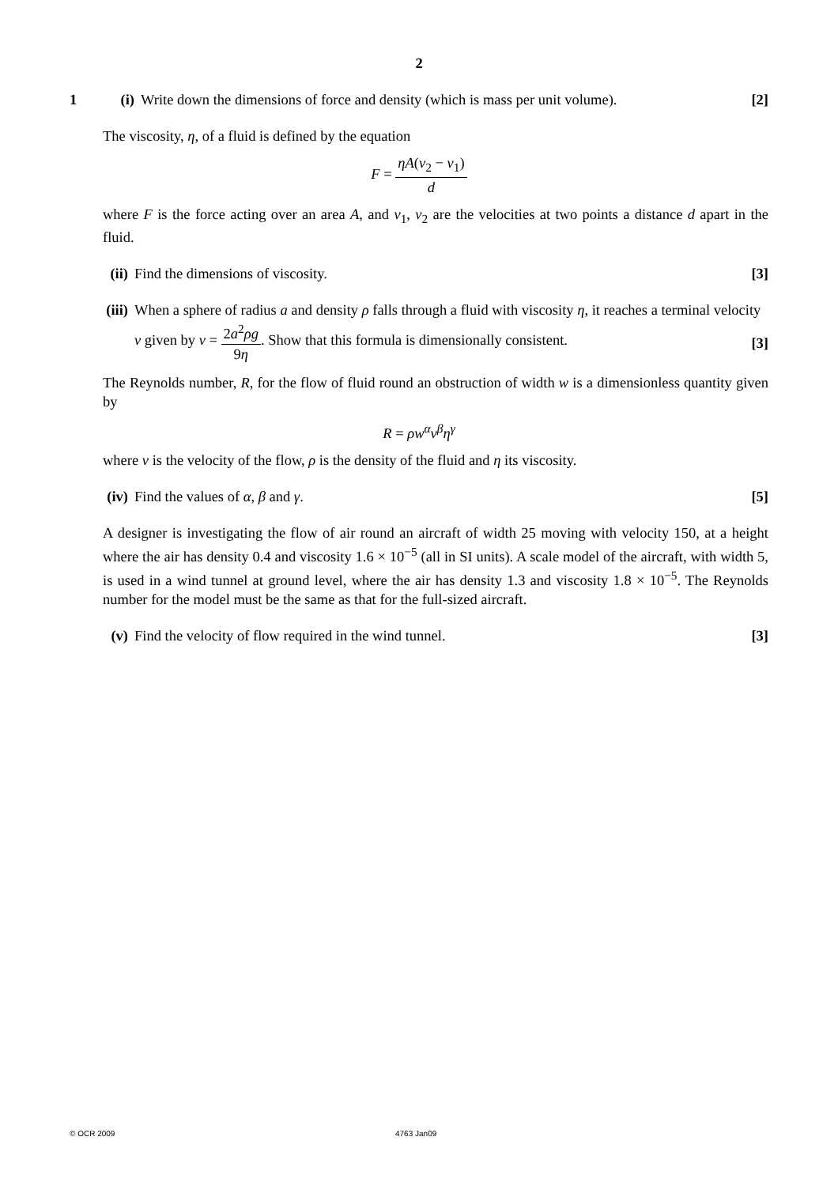2
1
(i) Write down the dimensions of force and density (which is mass per unit volume).
[2]
The viscosity, η, of a fluid is defined by the equation
F = ηA(v<sub>2</sub> − v<sub>1</sub>) d
where F is the force acting over an area A, and v<sub>1</sub>, v<sub>2</sub> are the velocities at two points a distance d apart in the fluid.
(ii)
Find the dimensions of viscosity.
[3]
(iii)
When a sphere of radius a and density ρ falls through a fluid with viscosity η, it reaches a terminal velocity v given by v = 2a<sup>2</sup>ρg 9η. Show that this formula is dimensionally consistent.
[3]
The Reynolds number, R, for the flow of fluid round an obstruction of width w is a dimensionless quantity given by
R = ρw<sup>α</sup>v<sup>β</sup>η<sup>γ</sup>
where v is the velocity of the flow, ρ is the density of the fluid and η its viscosity.
(iv)
Find the values of α, β and γ. [5]
A designer is investigating the flow of air round an aircraft of width 25 moving with velocity 150, at a height where the air has density 0.4 and viscosity 1.6 × 10<sup>−5</sup> (all in SI units). A scale model of the aircraft, with width 5, is used in a wind tunnel at ground level, where the air has density 1.3 and viscosity 1.8 × 10<sup>−5</sup>. The Reynolds number for the model must be the same as that for the full-sized aircraft.
(v) Find the velocity of flow required in the wind tunnel.
[3]
© OCR 2009 4763 Jan09